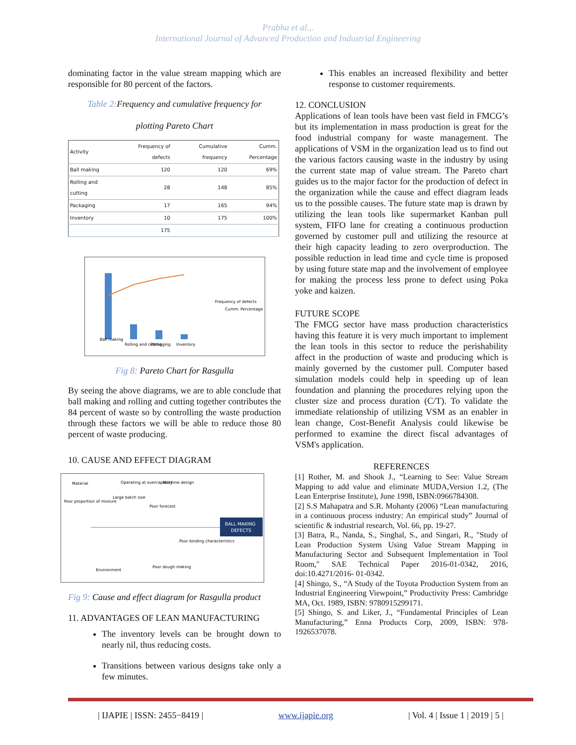Prabha et al.,.
International Journal of Advanced Production and Industrial Engineering
dominating factor in the value stream mapping which are responsible for 80 percent of the factors.
Table 2: Frequency and cumulative frequency for
plotting Pareto Chart
| Activity | Frequency of defects | Cumulative frequency | Cumm. Percentage |
| --- | --- | --- | --- |
| Ball making | 120 | 120 | 69% |
| Rolling and cutting | 28 | 148 | 85% |
| Packaging | 17 | 165 | 94% |
| Inventory | 10 | 175 | 100% |
| | 175 | | |
Ball making
Rolling and cutting
Packaging
Inventory
Frequency of defects
Cumm. Percentage
Fig 8: Pareto Chart for Rasgulla
By seeing the above diagrams, we are to able conclude that ball making and rolling and cutting together contributes the 84 percent of waste so by controlling the waste production through these factors we will be able to reduce those 80 percent of waste producing.
10. CAUSE AND EFFECT DIAGRAM
BALL MAKING
DEFECTS
Material
Operating at overcapacity
Machine design
Poor proportion of mixture
Large batch size
Poor forecast
Poor binding characteristics
Environment
Poor dough making
Fig 9: Cause and effect diagram for Rasgulla product
11. ADVANTAGES OF LEAN MANUFACTURING
The inventory levels can be brought down to nearly nil, thus reducing costs.
Transitions between various designs take only a few minutes.
This enables an increased flexibility and better response to customer requirements.
12. CONCLUSION
Applications of lean tools have been vast field in FMCG’s but its implementation in mass production is great for the food industrial company for waste management. The applications of VSM in the organization lead us to find out the various factors causing waste in the industry by using the current state map of value stream. The Pareto chart guides us to the major factor for the production of defect in the organization while the cause and effect diagram leads us to the possible causes. The future state map is drawn by utilizing the lean tools like supermarket Kanban pull system, FIFO lane for creating a continuous production governed by customer pull and utilizing the resource at their high capacity leading to zero overproduction. The possible reduction in lead time and cycle time is proposed by using future state map and the involvement of employee for making the process less prone to defect using Poka yoke and kaizen.
FUTURE SCOPE
The FMCG sector have mass production characteristics having this feature it is very much important to implement the lean tools in this sector to reduce the perishability affect in the production of waste and producing which is mainly governed by the customer pull. Computer based simulation models could help in speeding up of lean foundation and planning the procedures relying upon the cluster size and process duration (C/T). To validate the immediate relationship of utilizing VSM as an enabler in lean change, Cost-Benefit Analysis could likewise be performed to examine the direct fiscal advantages of VSM's application.
REFERENCES
[1] Rother, M. and Shook J., “Learning to See: Value Stream Mapping to add value and eliminate MUDA,Version 1.2, (The Lean Enterprise Institute), June 1998, ISBN:0966784308.
[2] S.S Mahapatra and S.R. Mohanty (2006) “Lean manufacturing in a continuous process industry: An empirical study” Journal of scientific & industrial research, Vol. 66, pp. 19-27.
[3] Batra, R., Nanda, S., Singhal, S., and Singari, R., "Study of Lean Production System Using Value Stream Mapping in Manufacturing Sector and Subsequent Implementation in Tool Room," SAE Technical Paper 2016-01-0342, 2016, doi:10.4271/2016- 01-0342.
[4] Shingo, S., “A Study of the Toyota Production System from an Industrial Engineering Viewpoint,” Productivity Press: Cambridge MA, Oct. 1989, ISBN: 9780915299171.
[5] Shingo, S. and Liker, J., “Fundamental Principles of Lean Manufacturing,” Enna Products Corp, 2009, ISBN: 978-1926537078.
| IJAPIE | ISSN: 2455−8419 | www.ijapie.org | Vol. 4 | Issue 1 | 2019 | 5 |